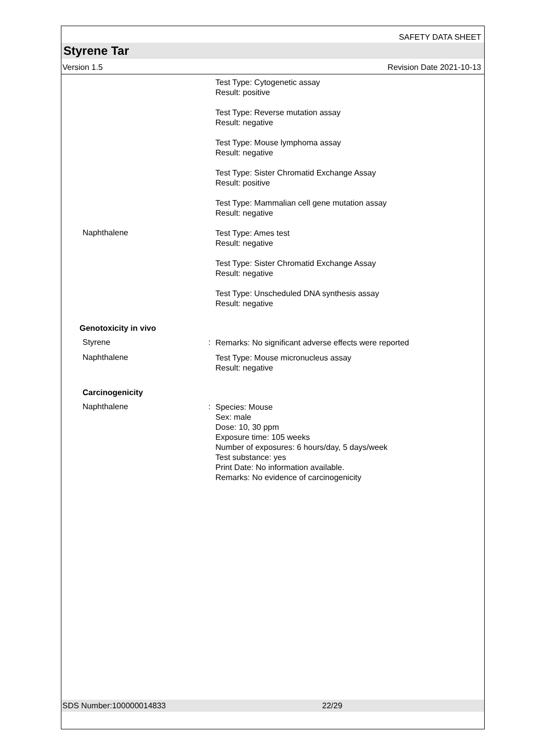SAFETY DATA SHEET
Styrene Tar
Version 1.5 Revision Date 2021-10-13
Test Type: Cytogenetic assay
Result: positive
Test Type: Reverse mutation assay
Result: negative
Test Type: Mouse lymphoma assay
Result: negative
Test Type: Sister Chromatid Exchange Assay
Result: positive
Test Type: Mammalian cell gene mutation assay
Result: negative
Naphthalene
Test Type: Ames test
Result: negative
Test Type: Sister Chromatid Exchange Assay
Result: negative
Test Type: Unscheduled DNA synthesis assay
Result: negative
Genotoxicity in vivo
Styrene :
Remarks: No significant adverse effects were reported
Naphthalene
Test Type: Mouse micronucleus assay
Result: negative
Carcinogenicity
Naphthalene :
Species: Mouse
Sex: male
Dose: 10, 30 ppm
Exposure time: 105 weeks
Number of exposures: 6 hours/day, 5 days/week
Test substance: yes
Print Date: No information available.
Remarks: No evidence of carcinogenicity
SDS Number:100000014833 22/29